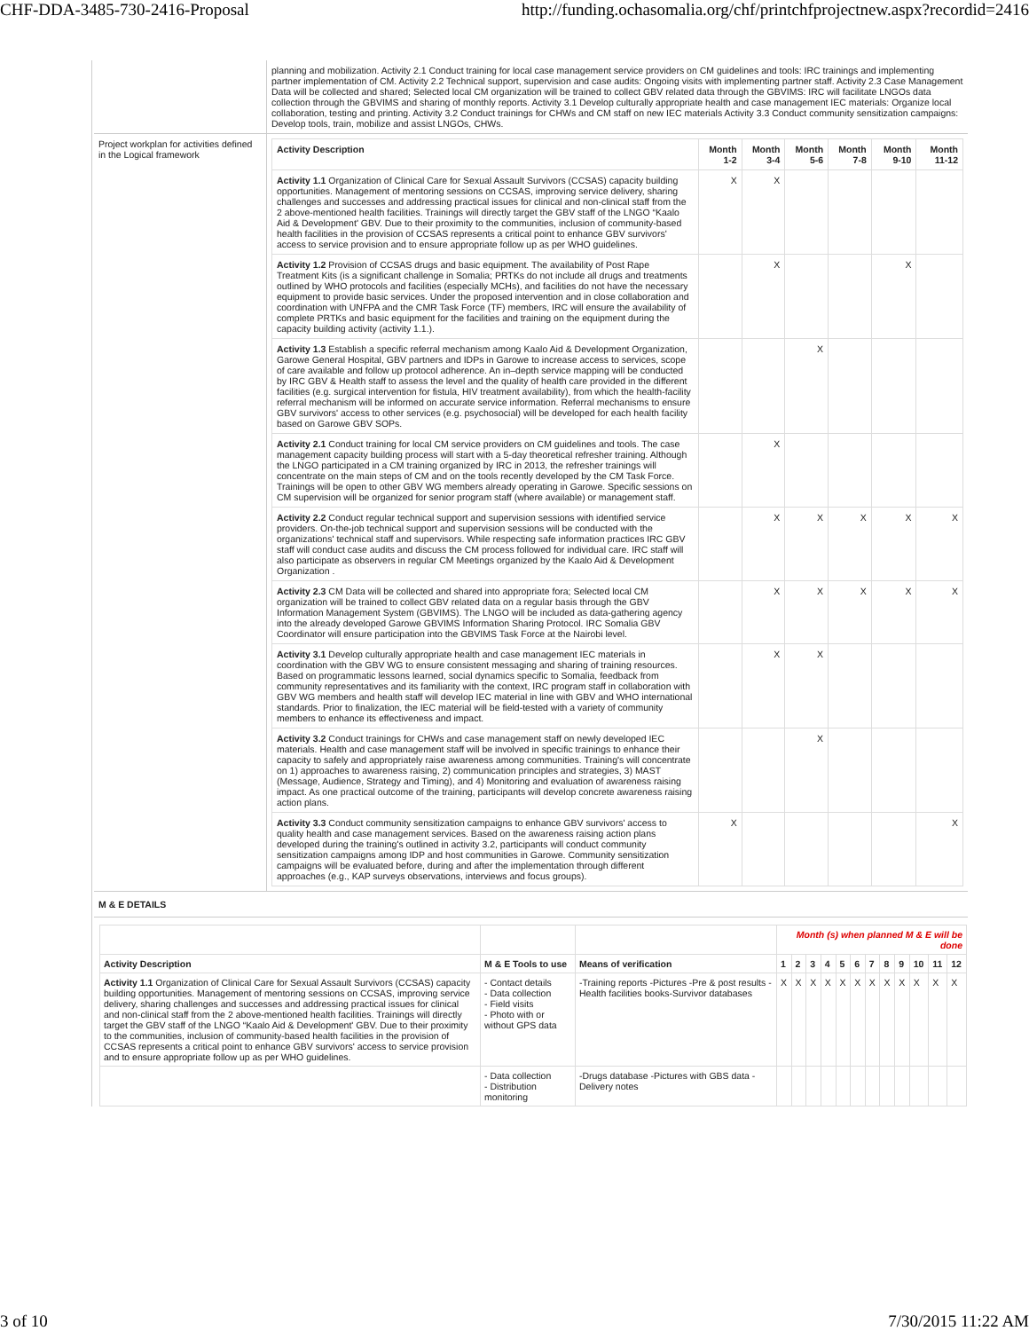CHF-DDA-3485-730-2416-Proposal http://funding.ochasomalia.org/chf/printchfprojectnew.aspx?recordid=2416
| | planning and mobilization. Activity 2.1 Conduct training for local case management service providers on CM guidelines and tools: IRC trainings and implementing partner implementation of CM. Activity 2.2 Technical support, supervision and case audits: Ongoing visits with implementing partner staff. Activity 2.3 Case Management Data will be collected and shared; Selected local CM organization will be trained to collect GBV related data through the GBVIMS: IRC will facilitate LNGOs data collection through the GBVIMS and sharing of monthly reports. Activity 3.1 Develop culturally appropriate health and case management IEC materials: Organize local collaboration, testing and printing. Activity 3.2 Conduct trainings for CHWs and CM staff on new IEC materials Activity 3.3 Conduct community sensitization campaigns: Develop tools, train, mobilize and assist LNGOs, CHWs. |
| Project workplan for activities defined in the Logical framework | / Activity Description / Month 1-2 / Month 3-4 / Month 5-6 / Month 7-8 / Month 9-10 / Month 11-12 / / --- / --- / --- / --- / --- / --- / --- / / Activity 1.1 Organization of Clinical Care for Sexual Assault Survivors (CCSAS) capacity building opportunities. Management of mentoring sessions on CCSAS, improving service delivery, sharing challenges and successes and addressing practical issues for clinical and non-clinical staff from the 2 above-mentioned health facilities. Trainings will directly target the GBV staff of the LNGO “Kaalo Aid & Development' GBV. Due to their proximity to the communities, inclusion of community-based health facilities in the provision of CCSAS represents a critical point to enhance GBV survivors' access to service provision and to ensure appropriate follow up as per WHO guidelines. / X / X / / / / / / Activity 1.2 Provision of CCSAS drugs and basic equipment. The availability of Post Rape Treatment Kits (is a significant challenge in Somalia; PRTKs do not include all drugs and treatments outlined by WHO protocols and facilities (especially MCHs), and facilities do not have the necessary equipment to provide basic services. Under the proposed intervention and in close collaboration and coordination with UNFPA and the CMR Task Force (TF) members, IRC will ensure the availability of complete PRTKs and basic equipment for the facilities and training on the equipment during the capacity building activity (activity 1.1.). / / X / / / X / / / Activity 1.3 Establish a specific referral mechanism among Kaalo Aid & Development Organization, Garowe General Hospital, GBV partners and IDPs in Garowe to increase access to services, scope of care available and follow up protocol adherence. An in–depth service mapping will be conducted by IRC GBV & Health staff to assess the level and the quality of health care provided in the different facilities (e.g. surgical intervention for fistula, HIV treatment availability), from which the health-facility referral mechanism will be informed on accurate service information. Referral mechanisms to ensure GBV survivors' access to other services (e.g. psychosocial) will be developed for each health facility based on Garowe GBV SOPs. / / / X / / / / / Activity 2.1 Conduct training for local CM service providers on CM guidelines and tools. The case management capacity building process will start with a 5-day theoretical refresher training. Although the LNGO participated in a CM training organized by IRC in 2013, the refresher trainings will concentrate on the main steps of CM and on the tools recently developed by the CM Task Force. Trainings will be open to other GBV WG members already operating in Garowe. Specific sessions on CM supervision will be organized for senior program staff (where available) or management staff. / / X / / / / / / Activity 2.2 Conduct regular technical support and supervision sessions with identified service providers. On-the-job technical support and supervision sessions will be conducted with the organizations' technical staff and supervisors. While respecting safe information practices IRC GBV staff will conduct case audits and discuss the CM process followed for individual care. IRC staff will also participate as observers in regular CM Meetings organized by the Kaalo Aid & Development Organization . / / X / X / X / X / X / / Activity 2.3 CM Data will be collected and shared into appropriate fora; Selected local CM organization will be trained to collect GBV related data on a regular basis through the GBV Information Management System (GBVIMS). The LNGO will be included as data-gathering agency into the already developed Garowe GBVIMS Information Sharing Protocol. IRC Somalia GBV Coordinator will ensure participation into the GBVIMS Task Force at the Nairobi level. / / X / X / X / X / X / / Activity 3.1 Develop culturally appropriate health and case management IEC materials in coordination with the GBV WG to ensure consistent messaging and sharing of training resources. Based on programmatic lessons learned, social dynamics specific to Somalia, feedback from community representatives and its familiarity with the context, IRC program staff in collaboration with GBV WG members and health staff will develop IEC material in line with GBV and WHO international standards. Prior to finalization, the IEC material will be field-tested with a variety of community members to enhance its effectiveness and impact. / / X / X / / / / / Activity 3.2 Conduct trainings for CHWs and case management staff on newly developed IEC materials. Health and case management staff will be involved in specific trainings to enhance their capacity to safely and appropriately raise awareness among communities. Training's will concentrate on 1) approaches to awareness raising, 2) communication principles and strategies, 3) MAST (Message, Audience, Strategy and Timing), and 4) Monitoring and evaluation of awareness raising impact. As one practical outcome of the training, participants will develop concrete awareness raising action plans. / / / X / / / / / Activity 3.3 Conduct community sensitization campaigns to enhance GBV survivors' access to quality health and case management services. Based on the awareness raising action plans developed during the training's outlined in activity 3.2, participants will conduct community sensitization campaigns among IDP and host communities in Garowe. Community sensitization campaigns will be evaluated before, during and after the implementation through different approaches (e.g., KAP surveys observations, interviews and focus groups). / X / / / / / X / |
M & E DETAILS
| | | | Month (s) when planned M & E will be done | | | | | | | | | | | |
| Activity Description | M & E Tools to use | Means of verification | 1 | 2 | 3 | 4 | 5 | 6 | 7 | 8 | 9 | 10 | 11 | 12 |
| Activity 1.1 Organization of Clinical Care for Sexual Assault Survivors (CCSAS) capacity building opportunities. Management of mentoring sessions on CCSAS, improving service delivery, sharing challenges and successes and addressing practical issues for clinical and non-clinical staff from the 2 above-mentioned health facilities. Trainings will directly target the GBV staff of the LNGO “Kaalo Aid & Development' GBV. Due to their proximity to the communities, inclusion of community-based health facilities in the provision of CCSAS represents a critical point to enhance GBV survivors' access to service provision and to ensure appropriate follow up as per WHO guidelines. | - Contact details - Data collection - Field visits - Photo with or without GPS data | -Training reports -Pictures -Pre & post results -Health facilities books-Survivor databases | X | X | X | X | X | X | X | X | X | X | X | X |
| | - Data collection - Distribution monitoring | -Drugs database -Pictures with GBS data -Delivery notes | | | | | | | | | | | | |
3 of 10 7/30/2015 11:22 AM